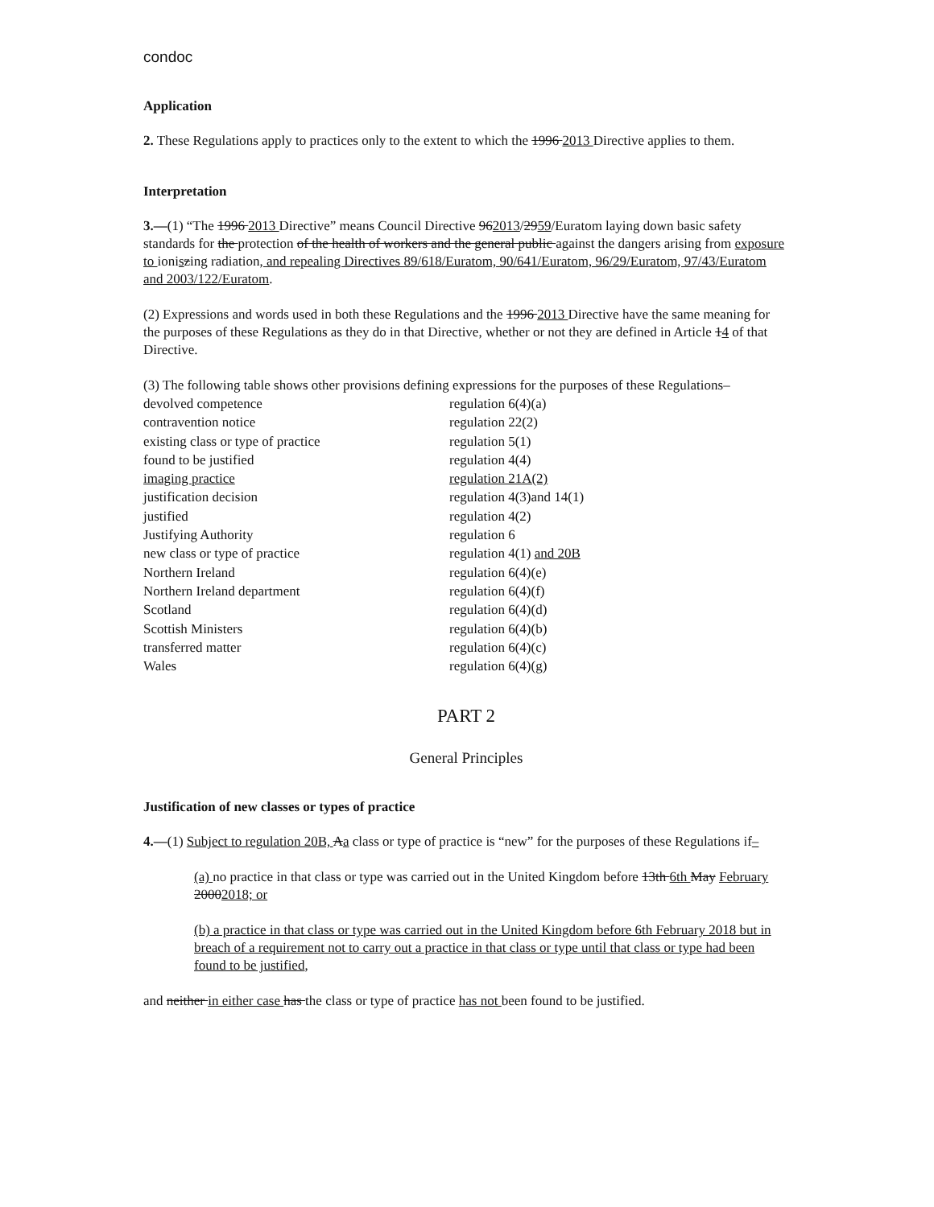condoc
Application
2. These Regulations apply to practices only to the extent to which the 1996 2013 Directive applies to them.
Interpretation
3.—(1) “The 1996 2013 Directive” means Council Directive 962013/2959/Euratom laying down basic safety standards for the protection of the health of workers and the general public against the dangers arising from exposure to ioniszing radiation, and repealing Directives 89/618/Euratom, 90/641/Euratom, 96/29/Euratom, 97/43/Euratom and 2003/122/Euratom.
(2) Expressions and words used in both these Regulations and the 1996 2013 Directive have the same meaning for the purposes of these Regulations as they do in that Directive, whether or not they are defined in Article 14 of that Directive.
(3) The following table shows other provisions defining expressions for the purposes of these Regulations–
| devolved competence | regulation 6(4)(a) |
| contravention notice | regulation 22(2) |
| existing class or type of practice | regulation 5(1) |
| found to be justified | regulation 4(4) |
| imaging practice | regulation 21A(2) |
| justification decision | regulation 4(3)and 14(1) |
| justified | regulation 4(2) |
| Justifying Authority | regulation 6 |
| new class or type of practice | regulation 4(1) and 20B |
| Northern Ireland | regulation 6(4)(e) |
| Northern Ireland department | regulation 6(4)(f) |
| Scotland | regulation 6(4)(d) |
| Scottish Ministers | regulation 6(4)(b) |
| transferred matter | regulation 6(4)(c) |
| Wales | regulation 6(4)(g) |
PART 2
General Principles
Justification of new classes or types of practice
4.—(1) Subject to regulation 20B, Aa class or type of practice is “new” for the purposes of these Regulations if–
(a) no practice in that class or type was carried out in the United Kingdom before 13th 6th May February 20002018; or
(b) a practice in that class or type was carried out in the United Kingdom before 6th February 2018 but in breach of a requirement not to carry out a practice in that class or type until that class or type had been found to be justified,
and neither in either case has the class or type of practice has not been found to be justified.